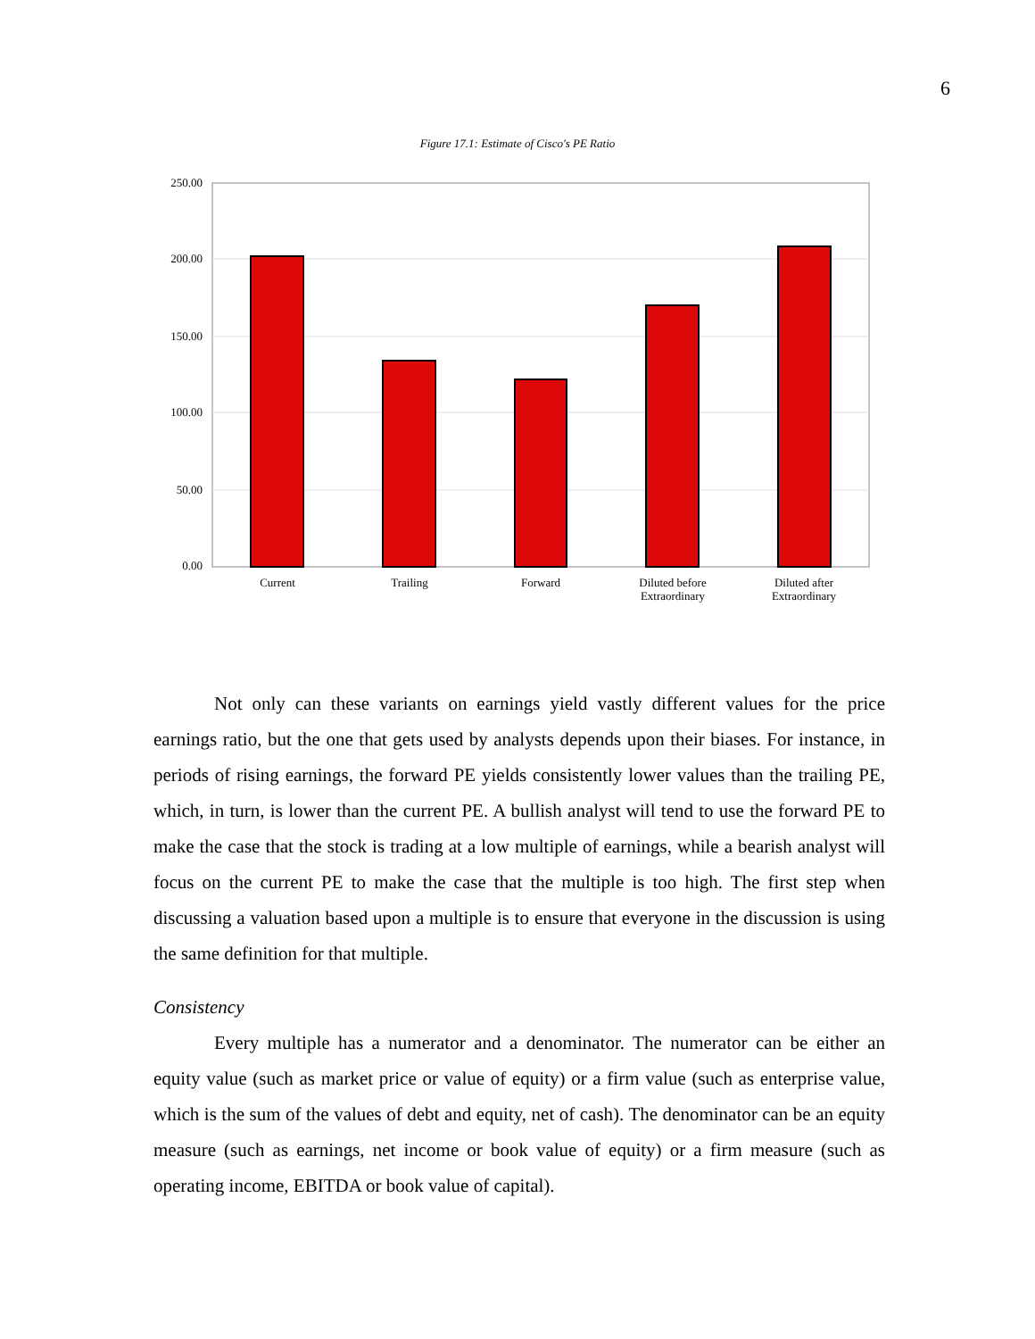6
Figure 17.1: Estimate of Cisco's PE Ratio
250.00
200.00
150.00
100.00
50.00
0.00
Current
Trailing
Forward
Diluted before
Extraordinary
Diluted after
Extraordinary
Not only can these variants on earnings yield vastly different values for the price earnings ratio, but the one that gets used by analysts depends upon their biases. For instance, in periods of rising earnings, the forward PE yields consistently lower values than the trailing PE, which, in turn, is lower than the current PE. A bullish analyst will tend to use the forward PE to make the case that the stock is trading at a low multiple of earnings, while a bearish analyst will focus on the current PE to make the case that the multiple is too high. The first step when discussing a valuation based upon a multiple is to ensure that everyone in the discussion is using the same definition for that multiple.
Consistency
Every multiple has a numerator and a denominator. The numerator can be either an equity value (such as market price or value of equity) or a firm value (such as enterprise value, which is the sum of the values of debt and equity, net of cash). The denominator can be an equity measure (such as earnings, net income or book value of equity) or a firm measure (such as operating income, EBITDA or book value of capital).